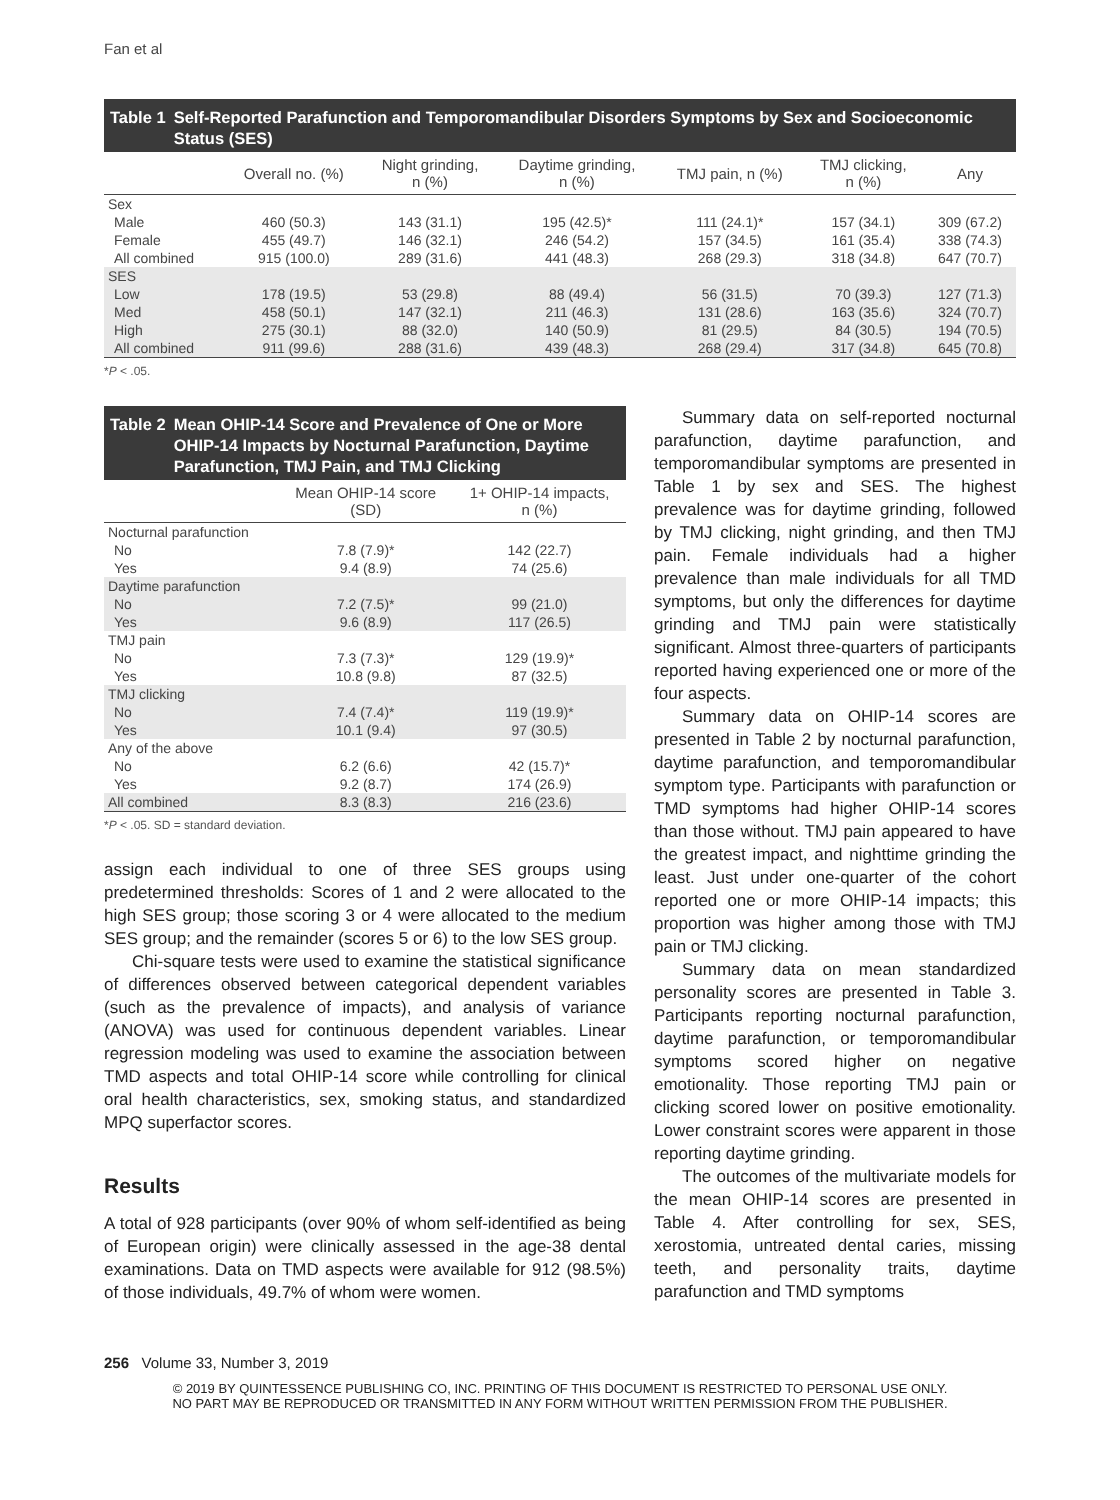Fan et al
Table 1 Self-Reported Parafunction and Temporomandibular Disorders Symptoms by Sex and Socioeconomic Status (SES)
| | Overall no. (%) | Night grinding, n (%) | Daytime grinding, n (%) | TMJ pain, n (%) | TMJ clicking, n (%) | Any |
| --- | --- | --- | --- | --- | --- | --- |
| Sex | | | | | | |
| Male | 460 (50.3) | 143 (31.1) | 195 (42.5)* | 111 (24.1)* | 157 (34.1) | 309 (67.2) |
| Female | 455 (49.7) | 146 (32.1) | 246 (54.2) | 157 (34.5) | 161 (35.4) | 338 (74.3) |
| All combined | 915 (100.0) | 289 (31.6) | 441 (48.3) | 268 (29.3) | 318 (34.8) | 647 (70.7) |
| SES | | | | | | |
| Low | 178 (19.5) | 53 (29.8) | 88 (49.4) | 56 (31.5) | 70 (39.3) | 127 (71.3) |
| Med | 458 (50.1) | 147 (32.1) | 211 (46.3) | 131 (28.6) | 163 (35.6) | 324 (70.7) |
| High | 275 (30.1) | 88 (32.0) | 140 (50.9) | 81 (29.5) | 84 (30.5) | 194 (70.5) |
| All combined | 911 (99.6) | 288 (31.6) | 439 (48.3) | 268 (29.4) | 317 (34.8) | 645 (70.8) |
*P < .05.
Table 2 Mean OHIP-14 Score and Prevalence of One or More OHIP-14 Impacts by Nocturnal Parafunction, Daytime Parafunction, TMJ Pain, and TMJ Clicking
| | Mean OHIP-14 score (SD) | 1+ OHIP-14 impacts, n (%) |
| --- | --- | --- |
| Nocturnal parafunction | | |
| No | 7.8 (7.9)* | 142 (22.7) |
| Yes | 9.4 (8.9) | 74 (25.6) |
| Daytime parafunction | | |
| No | 7.2 (7.5)* | 99 (21.0) |
| Yes | 9.6 (8.9) | 117 (26.5) |
| TMJ pain | | |
| No | 7.3 (7.3)* | 129 (19.9)* |
| Yes | 10.8 (9.8) | 87 (32.5) |
| TMJ clicking | | |
| No | 7.4 (7.4)* | 119 (19.9)* |
| Yes | 10.1 (9.4) | 97 (30.5) |
| Any of the above | | |
| No | 6.2 (6.6) | 42 (15.7)* |
| Yes | 9.2 (8.7) | 174 (26.9) |
| All combined | 8.3 (8.3) | 216 (23.6) |
*P < .05. SD = standard deviation.
assign each individual to one of three SES groups using predetermined thresholds: Scores of 1 and 2 were allocated to the high SES group; those scoring 3 or 4 were allocated to the medium SES group; and the remainder (scores 5 or 6) to the low SES group.
Chi-square tests were used to examine the statistical significance of differences observed between categorical dependent variables (such as the prevalence of impacts), and analysis of variance (ANOVA) was used for continuous dependent variables. Linear regression modeling was used to examine the association between TMD aspects and total OHIP-14 score while controlling for clinical oral health characteristics, sex, smoking status, and standardized MPQ superfactor scores.
Results
A total of 928 participants (over 90% of whom self-identified as being of European origin) were clinically assessed in the age-38 dental examinations. Data on TMD aspects were available for 912 (98.5%) of those individuals, 49.7% of whom were women.
Summary data on self-reported nocturnal parafunction, daytime parafunction, and temporomandibular symptoms are presented in Table 1 by sex and SES. The highest prevalence was for daytime grinding, followed by TMJ clicking, night grinding, and then TMJ pain. Female individuals had a higher prevalence than male individuals for all TMD symptoms, but only the differences for daytime grinding and TMJ pain were statistically significant. Almost three-quarters of participants reported having experienced one or more of the four aspects.
Summary data on OHIP-14 scores are presented in Table 2 by nocturnal parafunction, daytime parafunction, and temporomandibular symptom type. Participants with parafunction or TMD symptoms had higher OHIP-14 scores than those without. TMJ pain appeared to have the greatest impact, and nighttime grinding the least. Just under one-quarter of the cohort reported one or more OHIP-14 impacts; this proportion was higher among those with TMJ pain or TMJ clicking.
Summary data on mean standardized personality scores are presented in Table 3. Participants reporting nocturnal parafunction, daytime parafunction, or temporomandibular symptoms scored higher on negative emotionality. Those reporting TMJ pain or clicking scored lower on positive emotionality. Lower constraint scores were apparent in those reporting daytime grinding.
The outcomes of the multivariate models for the mean OHIP-14 scores are presented in Table 4. After controlling for sex, SES, xerostomia, untreated dental caries, missing teeth, and personality traits, daytime parafunction and TMD symptoms
256 Volume 33, Number 3, 2019
© 2019 BY QUINTESSENCE PUBLISHING CO, INC. PRINTING OF THIS DOCUMENT IS RESTRICTED TO PERSONAL USE ONLY.
NO PART MAY BE REPRODUCED OR TRANSMITTED IN ANY FORM WITHOUT WRITTEN PERMISSION FROM THE PUBLISHER.